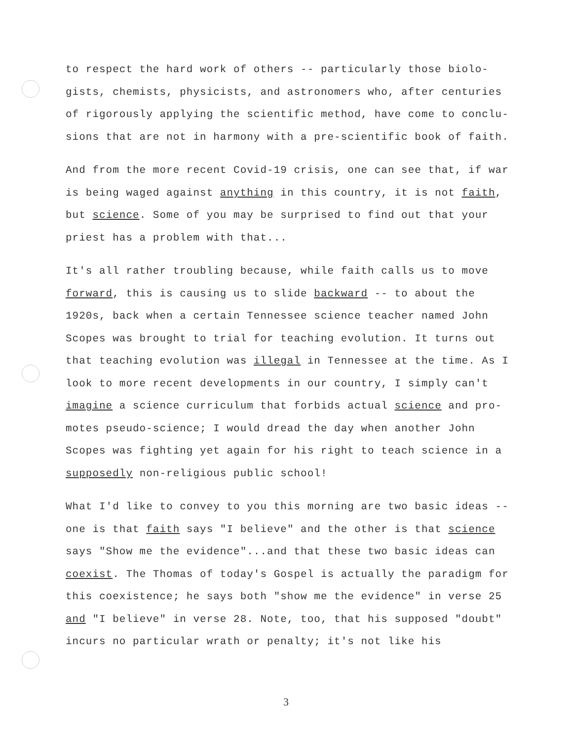to respect the hard work of others -- particularly those biolo- gists, chemists, physicists, and astronomers who, after centuries of rigorously applying the scientific method, have come to conclu- sions that are not in harmony with a pre-scientific book of faith.
And from the more recent Covid-19 crisis, one can see that, if war is being waged against anything in this country, it is not faith, but science. Some of you may be surprised to find out that your priest has a problem with that...
It's all rather troubling because, while faith calls us to move forward, this is causing us to slide backward -- to about the 1920s, back when a certain Tennessee science teacher named John Scopes was brought to trial for teaching evolution. It turns out that teaching evolution was illegal in Tennessee at the time. As I look to more recent developments in our country, I simply can't imagine a science curriculum that forbids actual science and pro- motes pseudo-science; I would dread the day when another John Scopes was fighting yet again for his right to teach science in a supposedly non-religious public school!
What I'd like to convey to you this morning are two basic ideas -- one is that faith says "I believe" and the other is that science says "Show me the evidence"...and that these two basic ideas can coexist. The Thomas of today's Gospel is actually the paradigm for this coexistence; he says both "show me the evidence" in verse 25 and "I believe" in verse 28. Note, too, that his supposed "doubt" incurs no particular wrath or penalty; it's not like his
3